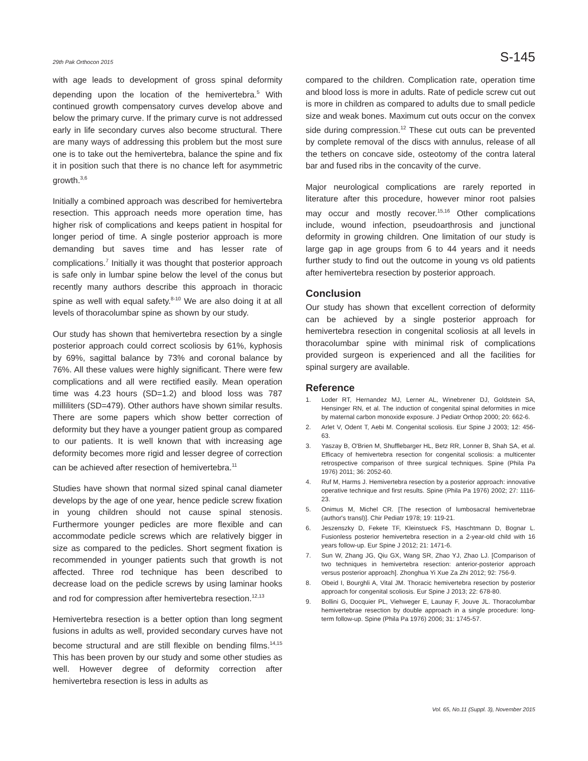29th Pak Orthocon 2015 S-145
with age leads to development of gross spinal deformity depending upon the location of the hemivertebra.<sup>5</sup> With continued growth compensatory curves develop above and below the primary curve. If the primary curve is not addressed early in life secondary curves also become structural. There are many ways of addressing this problem but the most sure one is to take out the hemivertebra, balance the spine and fix it in position such that there is no chance left for asymmetric growth.<sup>3,6</sup>
Initially a combined approach was described for hemivertebra resection. This approach needs more operation time, has higher risk of complications and keeps patient in hospital for longer period of time. A single posterior approach is more demanding but saves time and has lesser rate of complications.<sup>7</sup> Initially it was thought that posterior approach is safe only in lumbar spine below the level of the conus but recently many authors describe this approach in thoracic spine as well with equal safety.<sup>8-10</sup> We are also doing it at all levels of thoracolumbar spine as shown by our study.
Our study has shown that hemivertebra resection by a single posterior approach could correct scoliosis by 61%, kyphosis by 69%, sagittal balance by 73% and coronal balance by 76%. All these values were highly significant. There were few complications and all were rectified easily. Mean operation time was 4.23 hours (SD=1.2) and blood loss was 787 milliliters (SD=479). Other authors have shown similar results. There are some papers which show better correction of deformity but they have a younger patient group as compared to our patients. It is well known that with increasing age deformity becomes more rigid and lesser degree of correction can be achieved after resection of hemivertebra.<sup>11</sup>
Studies have shown that normal sized spinal canal diameter develops by the age of one year, hence pedicle screw fixation in young children should not cause spinal stenosis. Furthermore younger pedicles are more flexible and can accommodate pedicle screws which are relatively bigger in size as compared to the pedicles. Short segment fixation is recommended in younger patients such that growth is not affected. Three rod technique has been described to decrease load on the pedicle screws by using laminar hooks and rod for compression after hemivertebra resection.<sup>12,13</sup>
Hemivertebra resection is a better option than long segment fusions in adults as well, provided secondary curves have not become structural and are still flexible on bending films.<sup>14,15</sup> This has been proven by our study and some other studies as well. However degree of deformity correction after hemivertebra resection is less in adults as
compared to the children. Complication rate, operation time and blood loss is more in adults. Rate of pedicle screw cut out is more in children as compared to adults due to small pedicle size and weak bones. Maximum cut outs occur on the convex side during compression.<sup>12</sup> These cut outs can be prevented by complete removal of the discs with annulus, release of all the tethers on concave side, osteotomy of the contra lateral bar and fused ribs in the concavity of the curve.
Major neurological complications are rarely reported in literature after this procedure, however minor root palsies may occur and mostly recover.<sup>15,16</sup> Other complications include, wound infection, pseudoarthrosis and junctional deformity in growing children. One limitation of our study is large gap in age groups from 6 to 44 years and it needs further study to find out the outcome in young vs old patients after hemivertebra resection by posterior approach.
Conclusion
Our study has shown that excellent correction of deformity can be achieved by a single posterior approach for hemivertebra resection in congenital scoliosis at all levels in thoracolumbar spine with minimal risk of complications provided surgeon is experienced and all the facilities for spinal surgery are available.
Reference
1. Loder RT, Hernandez MJ, Lerner AL, Winebrener DJ, Goldstein SA, Hensinger RN, et al. The induction of congenital spinal deformities in mice by maternal carbon monoxide exposure. J Pediatr Orthop 2000; 20: 662-6.
2. Arlet V, Odent T, Aebi M. Congenital scoliosis. Eur Spine J 2003; 12: 456-63.
3. Yaszay B, O'Brien M, Shufflebarger HL, Betz RR, Lonner B, Shah SA, et al. Efficacy of hemivertebra resection for congenital scoliosis: a multicenter retrospective comparison of three surgical techniques. Spine (Phila Pa 1976) 2011; 36: 2052-60.
4. Ruf M, Harms J. Hemivertebra resection by a posterior approach: innovative operative technique and first results. Spine (Phila Pa 1976) 2002; 27: 1116-23.
5. Onimus M, Michel CR. [The resection of lumbosacral hemivertebrae (author's transl)]. Chir Pediatr 1978; 19: 119-21.
6. Jeszenszky D, Fekete TF, Kleinstueck FS, Haschtmann D, Bognar L. Fusionless posterior hemivertebra resection in a 2-year-old child with 16 years follow-up. Eur Spine J 2012; 21: 1471-6.
7. Sun W, Zhang JG, Qiu GX, Wang SR, Zhao YJ, Zhao LJ. [Comparison of two techniques in hemivertebra resection: anterior-posterior approach versus posterior approach]. Zhonghua Yi Xue Za Zhi 2012; 92: 756-9.
8. Obeid I, Bourghli A, Vital JM. Thoracic hemivertebra resection by posterior approach for congenital scoliosis. Eur Spine J 2013; 22: 678-80.
9. Bollini G, Docquier PL, Viehweger E, Launay F, Jouve JL. Thoracolumbar hemivertebrae resection by double approach in a single procedure: long-term follow-up. Spine (Phila Pa 1976) 2006; 31: 1745-57.
Vol. 65, No.11 (Suppl. 3), November 2015